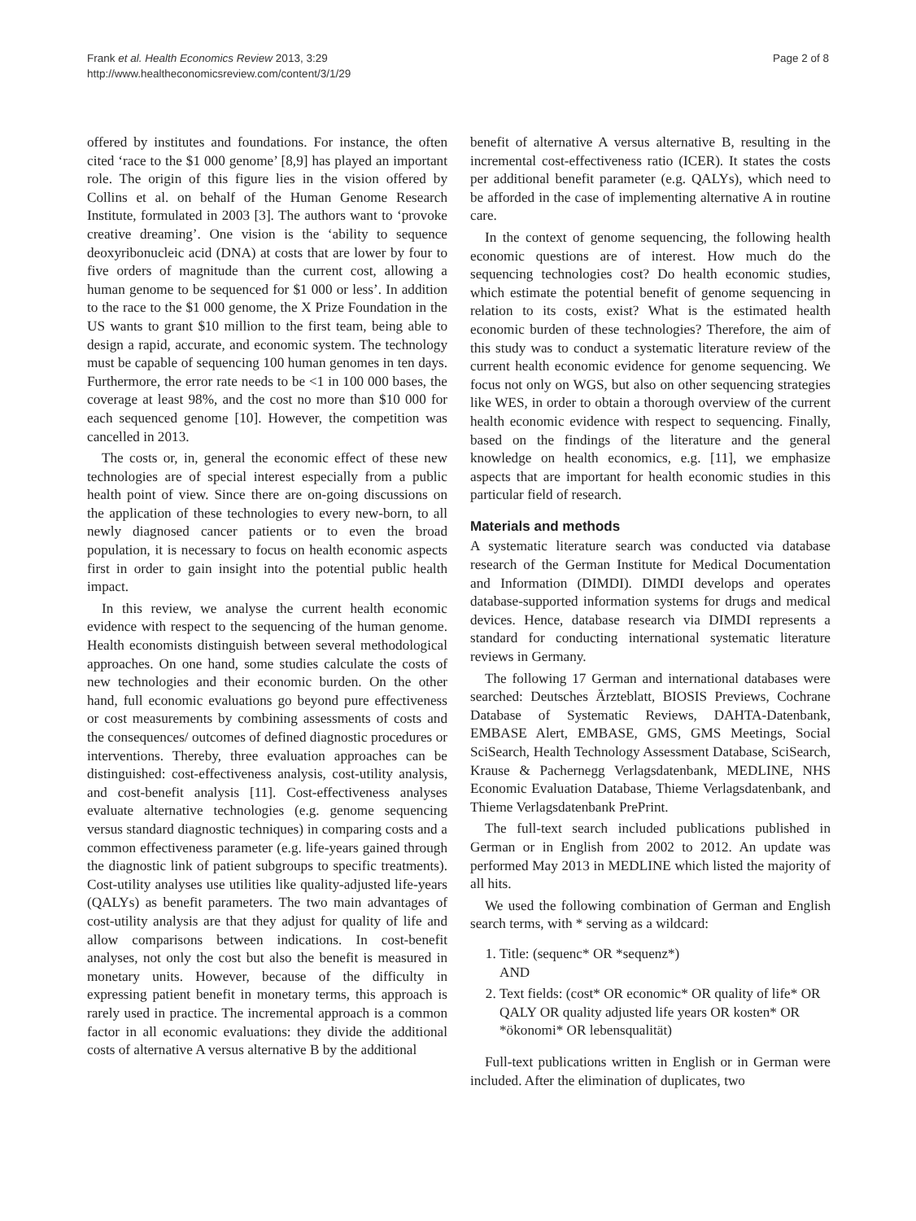Frank et al. Health Economics Review 2013, 3:29
http://www.healtheconomicsreview.com/content/3/1/29
Page 2 of 8
offered by institutes and foundations. For instance, the often cited ‘race to the $1 000 genome’ [8,9] has played an important role. The origin of this figure lies in the vision offered by Collins et al. on behalf of the Human Genome Research Institute, formulated in 2003 [3]. The authors want to ‘provoke creative dreaming’. One vision is the ‘ability to sequence deoxyribonucleic acid (DNA) at costs that are lower by four to five orders of magnitude than the current cost, allowing a human genome to be sequenced for $1 000 or less’. In addition to the race to the $1 000 genome, the X Prize Foundation in the US wants to grant $10 million to the first team, being able to design a rapid, accurate, and economic system. The technology must be capable of sequencing 100 human genomes in ten days. Furthermore, the error rate needs to be <1 in 100 000 bases, the coverage at least 98%, and the cost no more than $10 000 for each sequenced genome [10]. However, the competition was cancelled in 2013.
The costs or, in, general the economic effect of these new technologies are of special interest especially from a public health point of view. Since there are on-going discussions on the application of these technologies to every new-born, to all newly diagnosed cancer patients or to even the broad population, it is necessary to focus on health economic aspects first in order to gain insight into the potential public health impact.
In this review, we analyse the current health economic evidence with respect to the sequencing of the human genome. Health economists distinguish between several methodological approaches. On one hand, some studies calculate the costs of new technologies and their economic burden. On the other hand, full economic evaluations go beyond pure effectiveness or cost measurements by combining assessments of costs and the consequences/ outcomes of defined diagnostic procedures or interventions. Thereby, three evaluation approaches can be distinguished: cost-effectiveness analysis, cost-utility analysis, and cost-benefit analysis [11]. Cost-effectiveness analyses evaluate alternative technologies (e.g. genome sequencing versus standard diagnostic techniques) in comparing costs and a common effectiveness parameter (e.g. life-years gained through the diagnostic link of patient subgroups to specific treatments). Cost-utility analyses use utilities like quality-adjusted life-years (QALYs) as benefit parameters. The two main advantages of cost-utility analysis are that they adjust for quality of life and allow comparisons between indications. In cost-benefit analyses, not only the cost but also the benefit is measured in monetary units. However, because of the difficulty in expressing patient benefit in monetary terms, this approach is rarely used in practice. The incremental approach is a common factor in all economic evaluations: they divide the additional costs of alternative A versus alternative B by the additional
benefit of alternative A versus alternative B, resulting in the incremental cost-effectiveness ratio (ICER). It states the costs per additional benefit parameter (e.g. QALYs), which need to be afforded in the case of implementing alternative A in routine care.
In the context of genome sequencing, the following health economic questions are of interest. How much do the sequencing technologies cost? Do health economic studies, which estimate the potential benefit of genome sequencing in relation to its costs, exist? What is the estimated health economic burden of these technologies? Therefore, the aim of this study was to conduct a systematic literature review of the current health economic evidence for genome sequencing. We focus not only on WGS, but also on other sequencing strategies like WES, in order to obtain a thorough overview of the current health economic evidence with respect to sequencing. Finally, based on the findings of the literature and the general knowledge on health economics, e.g. [11], we emphasize aspects that are important for health economic studies in this particular field of research.
Materials and methods
A systematic literature search was conducted via database research of the German Institute for Medical Documentation and Information (DIMDI). DIMDI develops and operates database-supported information systems for drugs and medical devices. Hence, database research via DIMDI represents a standard for conducting international systematic literature reviews in Germany.
The following 17 German and international databases were searched: Deutsches Ärzteblatt, BIOSIS Previews, Cochrane Database of Systematic Reviews, DAHTA-Datenbank, EMBASE Alert, EMBASE, GMS, GMS Meetings, Social SciSearch, Health Technology Assessment Database, SciSearch, Krause & Pachernegg Verlagsdatenbank, MEDLINE, NHS Economic Evaluation Database, Thieme Verlagsdatenbank, and Thieme Verlagsdatenbank PrePrint.
The full-text search included publications published in German or in English from 2002 to 2012. An update was performed May 2013 in MEDLINE which listed the majority of all hits.
We used the following combination of German and English search terms, with * serving as a wildcard:
1. Title: (sequenc* OR *sequenz*)
AND
2. Text fields: (cost* OR economic* OR quality of life* OR QALY OR quality adjusted life years OR kosten* OR *ökonomi* OR lebensqualität)
Full-text publications written in English or in German were included. After the elimination of duplicates, two